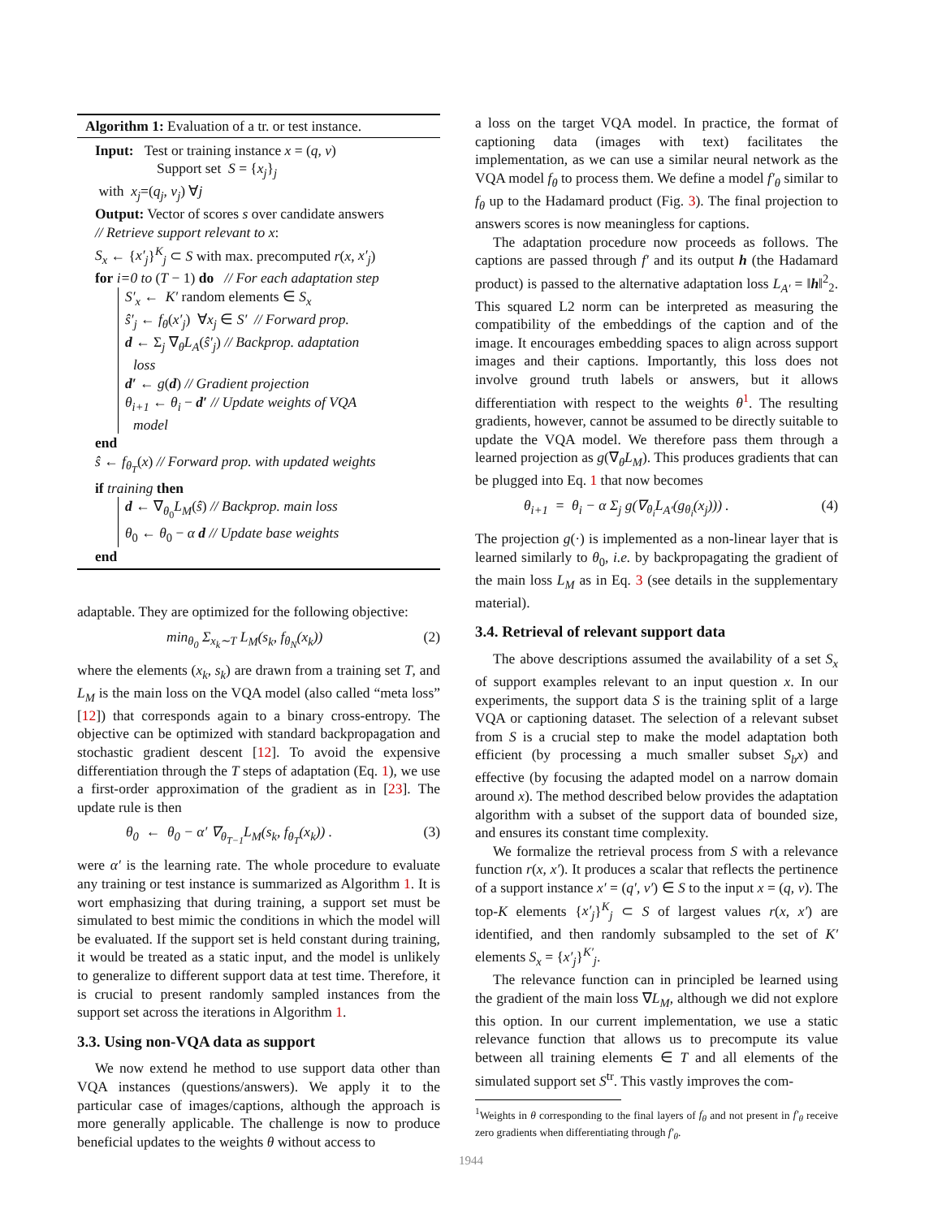Algorithm 1: Evaluation of a tr. or test instance.
Input: Test or training instance x = (q, v)
Support set S = {x<sub>j</sub>}<sub>j</sub>
with x<sub>j</sub>=(q<sub>j</sub>, v<sub>j</sub>) ∀j
Output: Vector of scores s over candidate answers
// Retrieve support relevant to x:
S<sub>x</sub> ← {x′<sub>j</sub>}<sup>K</sup><sub>j</sub> ⊂ S with max. precomputed r(x, x′<sub>j</sub>)
for i=0 to (T − 1) do // For each adaptation step
S′<sub>x</sub> ← K′ random elements ∈ S<sub>x</sub>
ŝ′<sub>j</sub> ← f<sub>θ</sub>(x′<sub>j</sub>) ∀x<sub>j</sub> ∈ S′ // Forward prop.
d ← Σ<sub>j</sub> ∇<sub>θ</sub>L<sub>A</sub>(ŝ′<sub>j</sub>) // Backprop. adaptation
loss
d′ ← g(d) // Gradient projection
θ<sub>i+1</sub> ← θ<sub>i</sub> − d′ // Update weights of VQA
model
end
ŝ ← f<sub>θ<sub>T</sub></sub>(x) // Forward prop. with updated weights
if training then
d ← ∇<sub>θ<sub>0</sub></sub>L<sub>M</sub>(ŝ) // Backprop. main loss
θ<sub>0</sub> ← θ<sub>0</sub> − α d // Update base weights
end
adaptable. They are optimized for the following objective:
min<sub>θ<sub>0</sub></sub> Σ<sub>x<sub>k</sub>∼T</sub> L<sub>M</sub>(s<sub>k</sub>, f<sub>θ<sub>N</sub></sub>(x<sub>k</sub>)) (2)
where the elements (x<sub>k</sub>, s<sub>k</sub>) are drawn from a training set T, and L<sub>M</sub> is the main loss on the VQA model (also called “meta loss” [12]) that corresponds again to a binary cross-entropy. The objective can be optimized with standard backpropagation and stochastic gradient descent [12]. To avoid the expensive differentiation through the T steps of adaptation (Eq. 1), we use a first-order approximation of the gradient as in [23]. The update rule is then
θ<sub>0</sub> ← θ<sub>0</sub> − α′ ∇<sub>θ<sub>T−1</sub></sub>L<sub>M</sub>(s<sub>k</sub>, f<sub>θ<sub>T</sub></sub>(x<sub>k</sub>)) . (3)
were α′ is the learning rate. The whole procedure to evaluate any training or test instance is summarized as Algorithm 1. It is wort emphasizing that during training, a support set must be simulated to best mimic the conditions in which the model will be evaluated. If the support set is held constant during training, it would be treated as a static input, and the model is unlikely to generalize to different support data at test time. Therefore, it is crucial to present randomly sampled instances from the support set across the iterations in Algorithm 1.
3.3. Using non-VQA data as support
We now extend he method to use support data other than VQA instances (questions/answers). We apply it to the particular case of images/captions, although the approach is more generally applicable. The challenge is now to produce beneficial updates to the weights θ without access to
a loss on the target VQA model. In practice, the format of captioning data (images with text) facilitates the implementation, as we can use a similar neural network as the VQA model f<sub>θ</sub> to process them. We define a model f′<sub>θ</sub> similar to f<sub>θ</sub> up to the Hadamard product (Fig. 3). The final projection to answers scores is now meaningless for captions.
The adaptation procedure now proceeds as follows. The captions are passed through f′ and its output h (the Hadamard product) is passed to the alternative adaptation loss L<sub>A′</sub> = ‖h‖<sup>2</sup><sub>2</sub>. This squared L2 norm can be interpreted as measuring the compatibility of the embeddings of the caption and of the image. It encourages embedding spaces to align across support images and their captions. Importantly, this loss does not involve ground truth labels or answers, but it allows differentiation with respect to the weights θ<sup>1</sup>. The resulting gradients, however, cannot be assumed to be directly suitable to update the VQA model. We therefore pass them through a learned projection as g(∇<sub>θ</sub>L<sub>M</sub>). This produces gradients that can be plugged into Eq. 1 that now becomes
θ<sub>i+1</sub> = θ<sub>i</sub> − α Σ<sub>j</sub> g(∇<sub>θ<sub>i</sub></sub>L<sub>A′</sub>(g<sub>θ<sub>i</sub></sub>(x<sub>j</sub>))) . (4)
The projection g(·) is implemented as a non-linear layer that is learned similarly to θ<sub>0</sub>, i.e. by backpropagating the gradient of the main loss L<sub>M</sub> as in Eq. 3 (see details in the supplementary material).
3.4. Retrieval of relevant support data
The above descriptions assumed the availability of a set S<sub>x</sub> of support examples relevant to an input question x. In our experiments, the support data S is the training split of a large VQA or captioning dataset. The selection of a relevant subset from S is a crucial step to make the model adaptation both efficient (by processing a much smaller subset S<sub>b</sub>x) and effective (by focusing the adapted model on a narrow domain around x). The method described below provides the adaptation algorithm with a subset of the support data of bounded size, and ensures its constant time complexity.
We formalize the retrieval process from S with a relevance function r(x, x′). It produces a scalar that reflects the pertinence of a support instance x′ = (q′, v′) ∈ S to the input x = (q, v). The top-K elements {x′<sub>j</sub>}<sup>K</sup><sub>j</sub> ⊂ S of largest values r(x, x′) are identified, and then randomly subsampled to the set of K′ elements S<sub>x</sub> = {x′<sub>j</sub>}<sup>K′</sup><sub>j</sub>.
The relevance function can in principled be learned using the gradient of the main loss ∇L<sub>M</sub>, although we did not explore this option. In our current implementation, we use a static relevance function that allows us to precompute its value between all training elements ∈ T and all elements of the simulated support set S<sup>tr</sup>. This vastly improves the com-
<sup>1</sup> Weights in θ corresponding to the final layers of f<sub>θ</sub> and not present in f′<sub>θ</sub> receive zero gradients when differentiating through f′<sub>θ</sub>.
1944